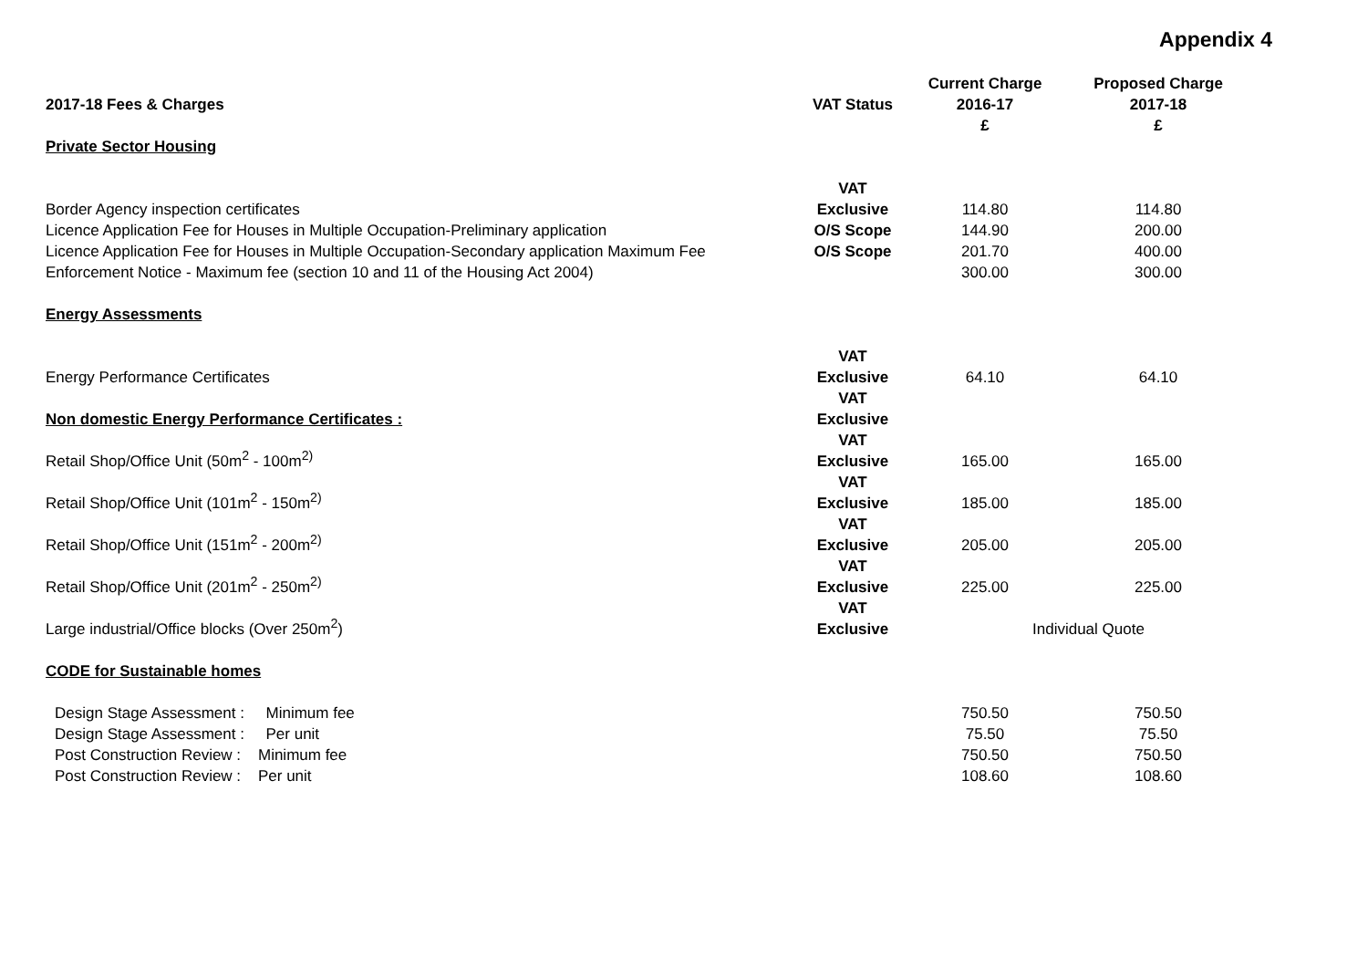Appendix 4
| 2017-18 Fees & Charges | VAT Status | Current Charge 2016-17 £ | Proposed Charge 2017-18 £ |
| --- | --- | --- | --- |
| Private Sector Housing | | | |
| Border Agency inspection certificates | VAT Exclusive | 114.80 | 114.80 |
| Licence Application Fee for Houses in Multiple Occupation-Preliminary application | O/S Scope | 144.90 | 200.00 |
| Licence Application Fee for Houses in Multiple Occupation-Secondary application Maximum Fee | O/S Scope | 201.70 | 400.00 |
| Enforcement Notice - Maximum fee (section 10 and 11 of the Housing Act 2004) | | 300.00 | 300.00 |
| Energy Assessments | | | |
| Energy Performance Certificates | VAT Exclusive | 64.10 | 64.10 |
| Non domestic Energy Performance Certificates : | VAT Exclusive | | |
| Retail Shop/Office Unit (50m<sup>2</sup> - 100m<sup>2)</sup> | VAT Exclusive | 165.00 | 165.00 |
| Retail Shop/Office Unit (101m<sup>2</sup> - 150m<sup>2)</sup> | VAT Exclusive | 185.00 | 185.00 |
| Retail Shop/Office Unit (151m<sup>2</sup> - 200m<sup>2)</sup> | VAT Exclusive | 205.00 | 205.00 |
| Retail Shop/Office Unit (201m<sup>2</sup> - 250m<sup>2)</sup> | VAT Exclusive | 225.00 | 225.00 |
| Large industrial/Office blocks (Over 250m<sup>2</sup>) | VAT Exclusive | Individual Quote | |
| CODE for Sustainable homes | | | |
| Design Stage Assessment : Minimum fee | | 750.50 | 750.50 |
| Design Stage Assessment : Per unit | | 75.50 | 75.50 |
| Post Construction Review : Minimum fee | | 750.50 | 750.50 |
| Post Construction Review : Per unit | | 108.60 | 108.60 |